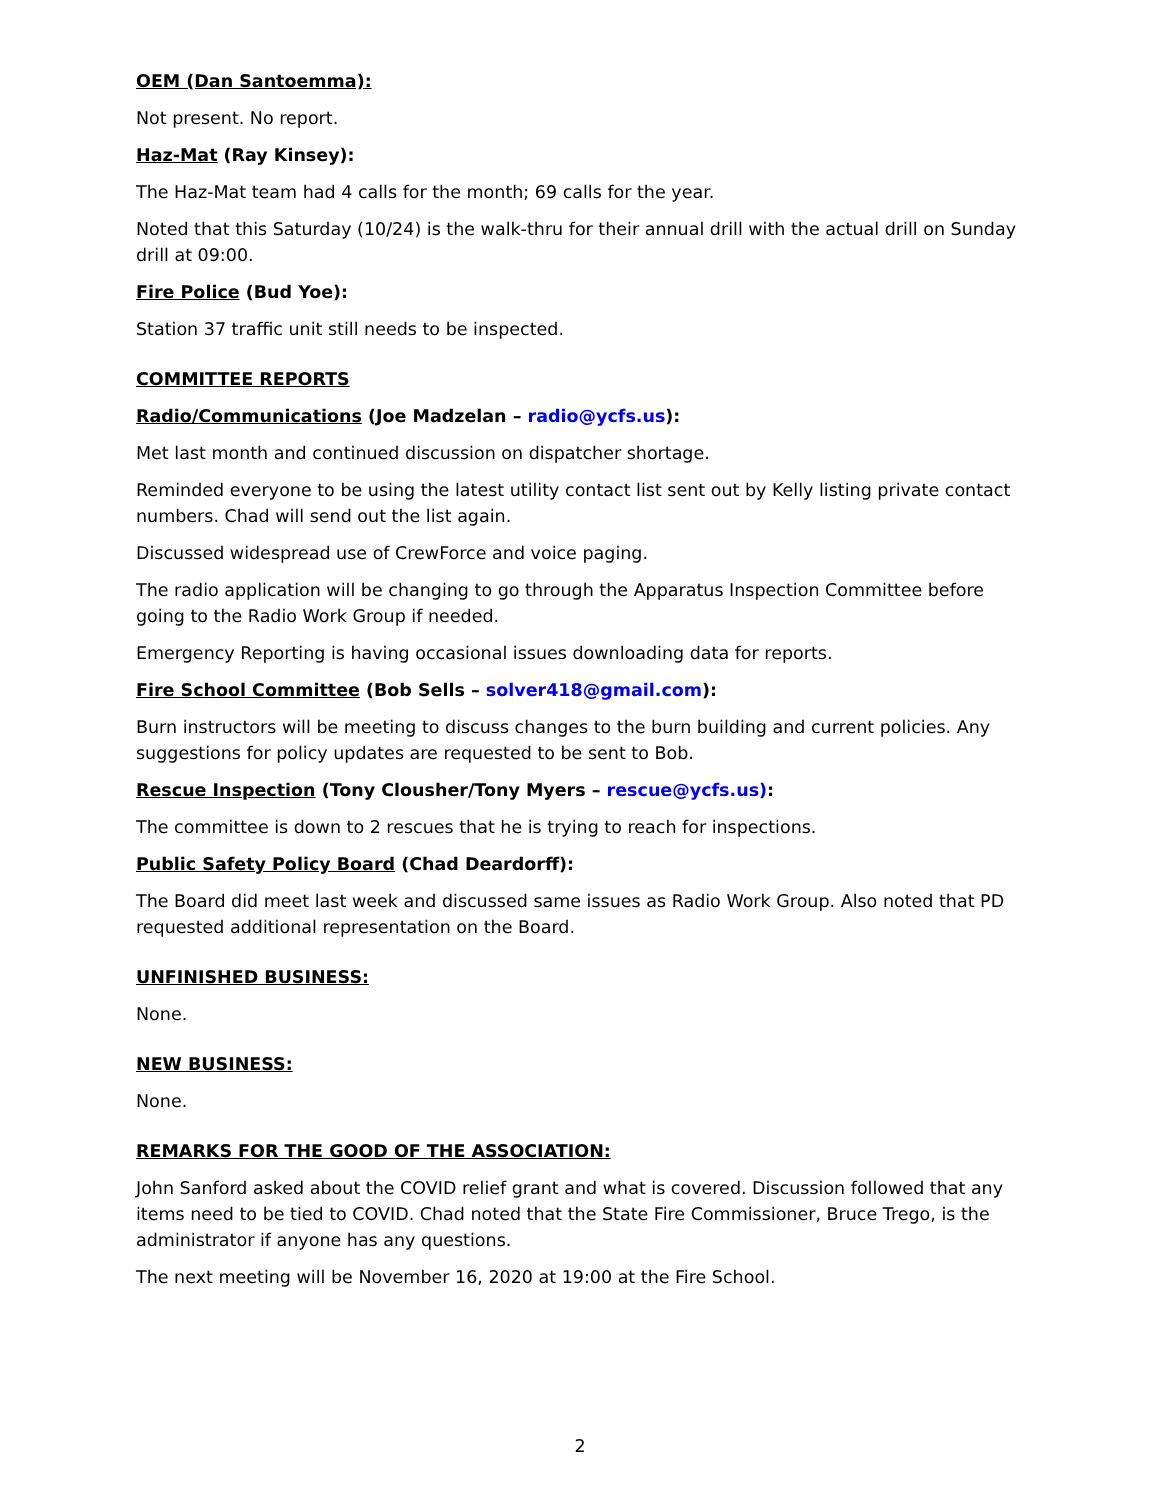OEM (Dan Santoemma):
Not present. No report.
Haz-Mat (Ray Kinsey):
The Haz-Mat team had 4 calls for the month; 69 calls for the year.
Noted that this Saturday (10/24) is the walk-thru for their annual drill with the actual drill on Sunday drill at 09:00.
Fire Police (Bud Yoe):
Station 37 traffic unit still needs to be inspected.
COMMITTEE REPORTS
Radio/Communications (Joe Madzelan – radio@ycfs.us):
Met last month and continued discussion on dispatcher shortage.
Reminded everyone to be using the latest utility contact list sent out by Kelly listing private contact numbers. Chad will send out the list again.
Discussed widespread use of CrewForce and voice paging.
The radio application will be changing to go through the Apparatus Inspection Committee before going to the Radio Work Group if needed.
Emergency Reporting is having occasional issues downloading data for reports.
Fire School Committee (Bob Sells – solver418@gmail.com):
Burn instructors will be meeting to discuss changes to the burn building and current policies. Any suggestions for policy updates are requested to be sent to Bob.
Rescue Inspection (Tony Clousher/Tony Myers – rescue@ycfs.us):
The committee is down to 2 rescues that he is trying to reach for inspections.
Public Safety Policy Board (Chad Deardorff):
The Board did meet last week and discussed same issues as Radio Work Group. Also noted that PD requested additional representation on the Board.
UNFINISHED BUSINESS:
None.
NEW BUSINESS:
None.
REMARKS FOR THE GOOD OF THE ASSOCIATION:
John Sanford asked about the COVID relief grant and what is covered. Discussion followed that any items need to be tied to COVID. Chad noted that the State Fire Commissioner, Bruce Trego, is the administrator if anyone has any questions.
The next meeting will be November 16, 2020 at 19:00 at the Fire School.
2